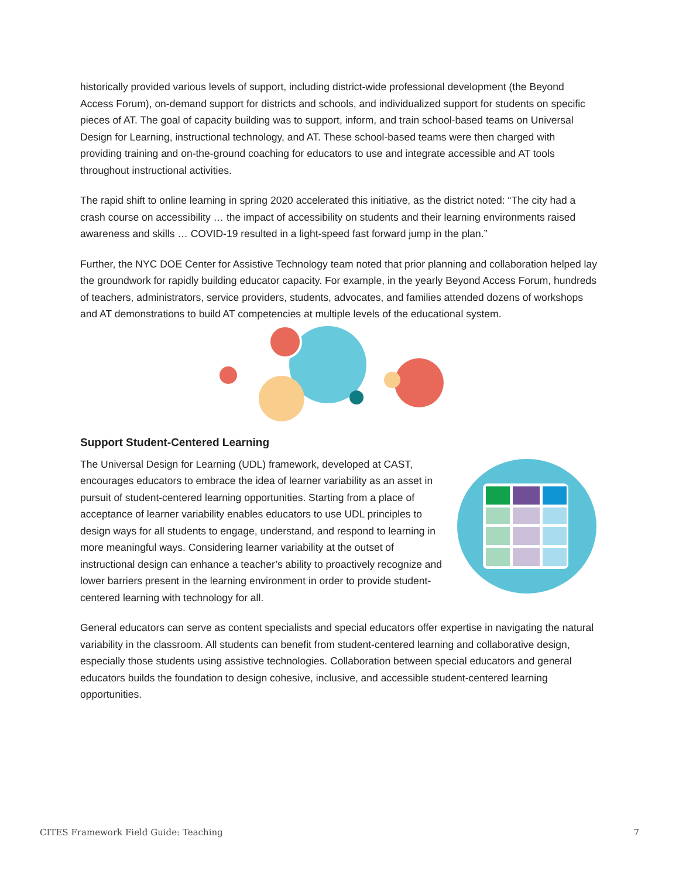historically provided various levels of support, including district-wide professional development (the Beyond Access Forum), on-demand support for districts and schools, and individualized support for students on specific pieces of AT. The goal of capacity building was to support, inform, and train school-based teams on Universal Design for Learning, instructional technology, and AT. These school-based teams were then charged with providing training and on-the-ground coaching for educators to use and integrate accessible and AT tools throughout instructional activities.
The rapid shift to online learning in spring 2020 accelerated this initiative, as the district noted: “The city had a crash course on accessibility … the impact of accessibility on students and their learning environments raised awareness and skills … COVID-19 resulted in a light-speed fast forward jump in the plan.”
Further, the NYC DOE Center for Assistive Technology team noted that prior planning and collaboration helped lay the groundwork for rapidly building educator capacity. For example, in the yearly Beyond Access Forum, hundreds of teachers, administrators, service providers, students, advocates, and families attended dozens of workshops and AT demonstrations to build AT competencies at multiple levels of the educational system.
Support Student-Centered Learning
The Universal Design for Learning (UDL) framework, developed at CAST, encourages educators to embrace the idea of learner variability as an asset in pursuit of student-centered learning opportunities. Starting from a place of acceptance of learner variability enables educators to use UDL principles to design ways for all students to engage, understand, and respond to learning in more meaningful ways. Considering learner variability at the outset of instructional design can enhance a teacher’s ability to proactively recognize and lower barriers present in the learning environment in order to provide student-centered learning with technology for all.
General educators can serve as content specialists and special educators offer expertise in navigating the natural variability in the classroom. All students can benefit from student-centered learning and collaborative design, especially those students using assistive technologies. Collaboration between special educators and general educators builds the foundation to design cohesive, inclusive, and accessible student-centered learning opportunities.
CITES Framework Field Guide: Teaching 7